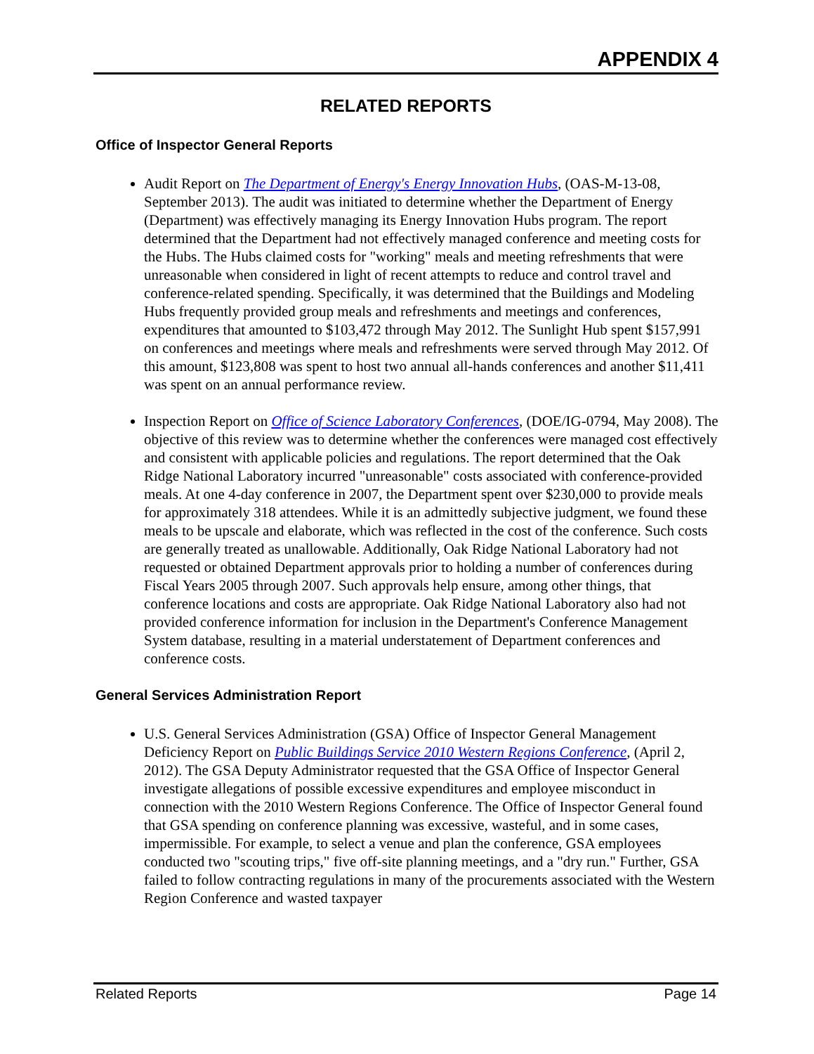APPENDIX 4
RELATED REPORTS
Office of Inspector General Reports
Audit Report on The Department of Energy's Energy Innovation Hubs, (OAS-M-13-08, September 2013). The audit was initiated to determine whether the Department of Energy (Department) was effectively managing its Energy Innovation Hubs program. The report determined that the Department had not effectively managed conference and meeting costs for the Hubs. The Hubs claimed costs for "working" meals and meeting refreshments that were unreasonable when considered in light of recent attempts to reduce and control travel and conference-related spending. Specifically, it was determined that the Buildings and Modeling Hubs frequently provided group meals and refreshments and meetings and conferences, expenditures that amounted to $103,472 through May 2012. The Sunlight Hub spent $157,991 on conferences and meetings where meals and refreshments were served through May 2012. Of this amount, $123,808 was spent to host two annual all-hands conferences and another $11,411 was spent on an annual performance review.
Inspection Report on Office of Science Laboratory Conferences, (DOE/IG-0794, May 2008). The objective of this review was to determine whether the conferences were managed cost effectively and consistent with applicable policies and regulations. The report determined that the Oak Ridge National Laboratory incurred "unreasonable" costs associated with conference-provided meals. At one 4-day conference in 2007, the Department spent over $230,000 to provide meals for approximately 318 attendees. While it is an admittedly subjective judgment, we found these meals to be upscale and elaborate, which was reflected in the cost of the conference. Such costs are generally treated as unallowable. Additionally, Oak Ridge National Laboratory had not requested or obtained Department approvals prior to holding a number of conferences during Fiscal Years 2005 through 2007. Such approvals help ensure, among other things, that conference locations and costs are appropriate. Oak Ridge National Laboratory also had not provided conference information for inclusion in the Department's Conference Management System database, resulting in a material understatement of Department conferences and conference costs.
General Services Administration Report
U.S. General Services Administration (GSA) Office of Inspector General Management Deficiency Report on Public Buildings Service 2010 Western Regions Conference, (April 2, 2012). The GSA Deputy Administrator requested that the GSA Office of Inspector General investigate allegations of possible excessive expenditures and employee misconduct in connection with the 2010 Western Regions Conference. The Office of Inspector General found that GSA spending on conference planning was excessive, wasteful, and in some cases, impermissible. For example, to select a venue and plan the conference, GSA employees conducted two "scouting trips," five off-site planning meetings, and a "dry run." Further, GSA failed to follow contracting regulations in many of the procurements associated with the Western Region Conference and wasted taxpayer
Related Reports Page 14